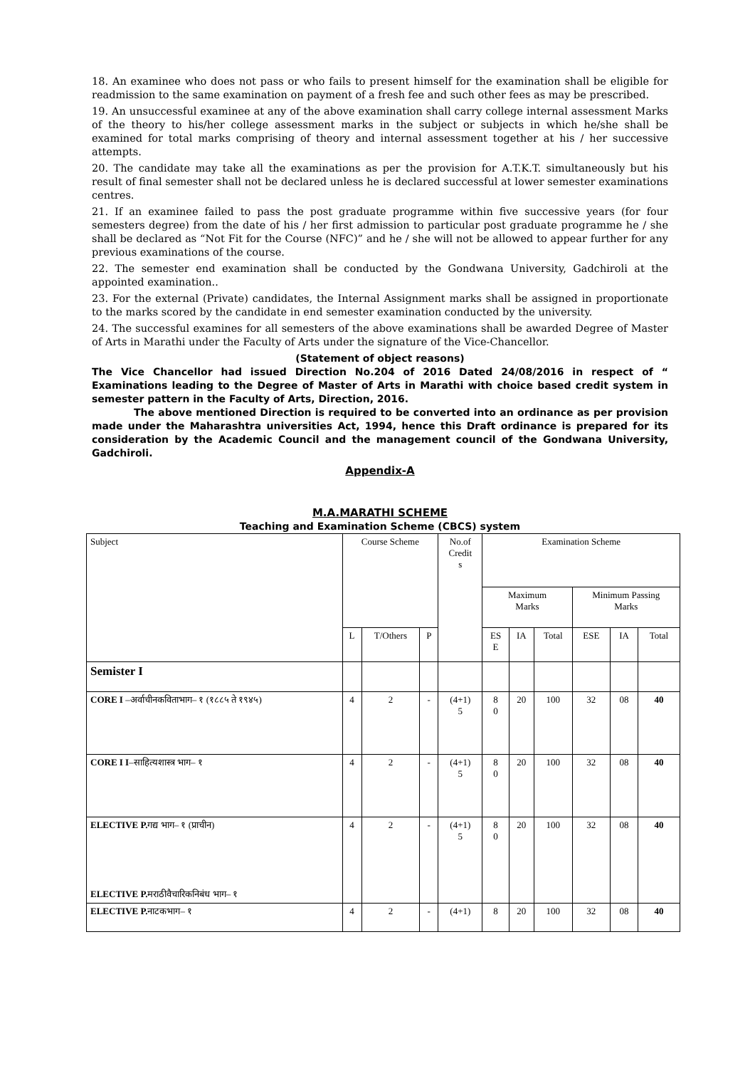18. An examinee who does not pass or who fails to present himself for the examination shall be eligible for readmission to the same examination on payment of a fresh fee and such other fees as may be prescribed.
19. An unsuccessful examinee at any of the above examination shall carry college internal assessment Marks of the theory to his/her college assessment marks in the subject or subjects in which he/she shall be examined for total marks comprising of theory and internal assessment together at his / her successive attempts.
20. The candidate may take all the examinations as per the provision for A.T.K.T. simultaneously but his result of final semester shall not be declared unless he is declared successful at lower semester examinations centres.
21. If an examinee failed to pass the post graduate programme within five successive years (for four semesters degree) from the date of his / her first admission to particular post graduate programme he / she shall be declared as “Not Fit for the Course (NFC)” and he / she will not be allowed to appear further for any previous examinations of the course.
22. The semester end examination shall be conducted by the Gondwana University, Gadchiroli at the appointed examination..
23. For the external (Private) candidates, the Internal Assignment marks shall be assigned in proportionate to the marks scored by the candidate in end semester examination conducted by the university.
24. The successful examines for all semesters of the above examinations shall be awarded Degree of Master of Arts in Marathi under the Faculty of Arts under the signature of the Vice-Chancellor.
(Statement of object reasons)
The Vice Chancellor had issued Direction No.204 of 2016 Dated 24/08/2016 in respect of “ Examinations leading to the Degree of Master of Arts in Marathi with choice based credit system in semester pattern in the Faculty of Arts, Direction, 2016.
The above mentioned Direction is required to be converted into an ordinance as per provision made under the Maharashtra universities Act, 1994, hence this Draft ordinance is prepared for its consideration by the Academic Council and the management council of the Gondwana University, Gadchiroli.
Appendix-A
M.A.MARATHI SCHEME
Teaching and Examination Scheme (CBCS) system
| Subject | Course Scheme | | | No.of Credit s | Examination Scheme | | | | | |
| | | | | | Maximum Marks | | | Minimum Passing Marks | | |
| | L | T/Others | P | | ES E | IA | Total | ESE | IA | Total |
| Semister I | | | | | | | | | | |
| CORE I –अर्वाचीनकविताभाग– १ (१८८५ ते १९४५) | 4 | 2 | - | (4+1) 5 | 8 0 | 20 | 100 | 32 | 08 | 40 |
| CORE I I –साहित्यशास्त्र भाग– १ | 4 | 2 | - | (4+1) 5 | 8 0 | 20 | 100 | 32 | 08 | 40 |
| ELECTIVE P. गद्य भाग– १ (प्राचीन) ELECTIVE P. मराठीवैचारिकनिबंध भाग– १ | 4 | 2 | - | (4+1) 5 | 8 0 | 20 | 100 | 32 | 08 | 40 |
| ELECTIVE P. नाटकभाग– १ | 4 | 2 | - | (4+1) | 8 | 20 | 100 | 32 | 08 | 40 |